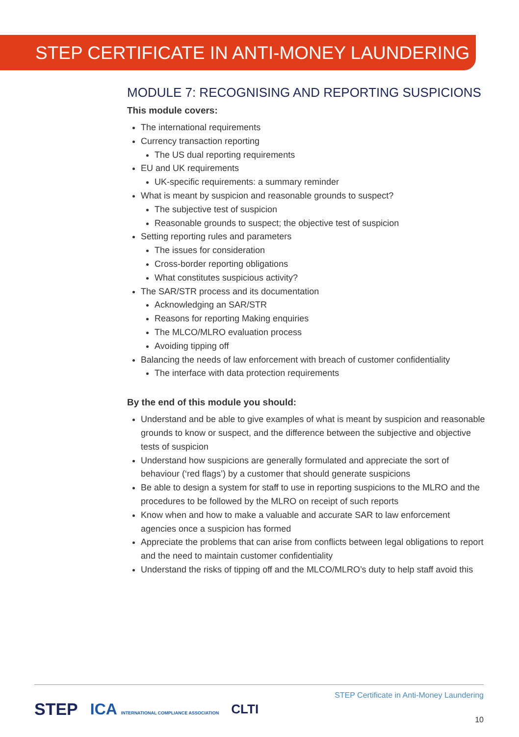STEP CERTIFICATE IN ANTI-MONEY LAUNDERING
MODULE 7: RECOGNISING AND REPORTING SUSPICIONS
This module covers:
The international requirements
Currency transaction reporting
The US dual reporting requirements
EU and UK requirements
UK-specific requirements: a summary reminder
What is meant by suspicion and reasonable grounds to suspect?
The subjective test of suspicion
Reasonable grounds to suspect; the objective test of suspicion
Setting reporting rules and parameters
The issues for consideration
Cross-border reporting obligations
What constitutes suspicious activity?
The SAR/STR process and its documentation
Acknowledging an SAR/STR
Reasons for reporting Making enquiries
The MLCO/MLRO evaluation process
Avoiding tipping off
Balancing the needs of law enforcement with breach of customer confidentiality
The interface with data protection requirements
By the end of this module you should:
Understand and be able to give examples of what is meant by suspicion and reasonable grounds to know or suspect, and the difference between the subjective and objective tests of suspicion
Understand how suspicions are generally formulated and appreciate the sort of behaviour (‘red flags’) by a customer that should generate suspicions
Be able to design a system for staff to use in reporting suspicions to the MLRO and the procedures to be followed by the MLRO on receipt of such reports
Know when and how to make a valuable and accurate SAR to law enforcement agencies once a suspicion has formed
Appreciate the problems that can arise from conflicts between legal obligations to report and the need to maintain customer confidentiality
Understand the risks of tipping off and the MLCO/MLRO’s duty to help staff avoid this
STEP ICA INTERNATIONAL COMPLIANCE ASSOCIATION CLTI
STEP Certificate in Anti-Money Laundering
10